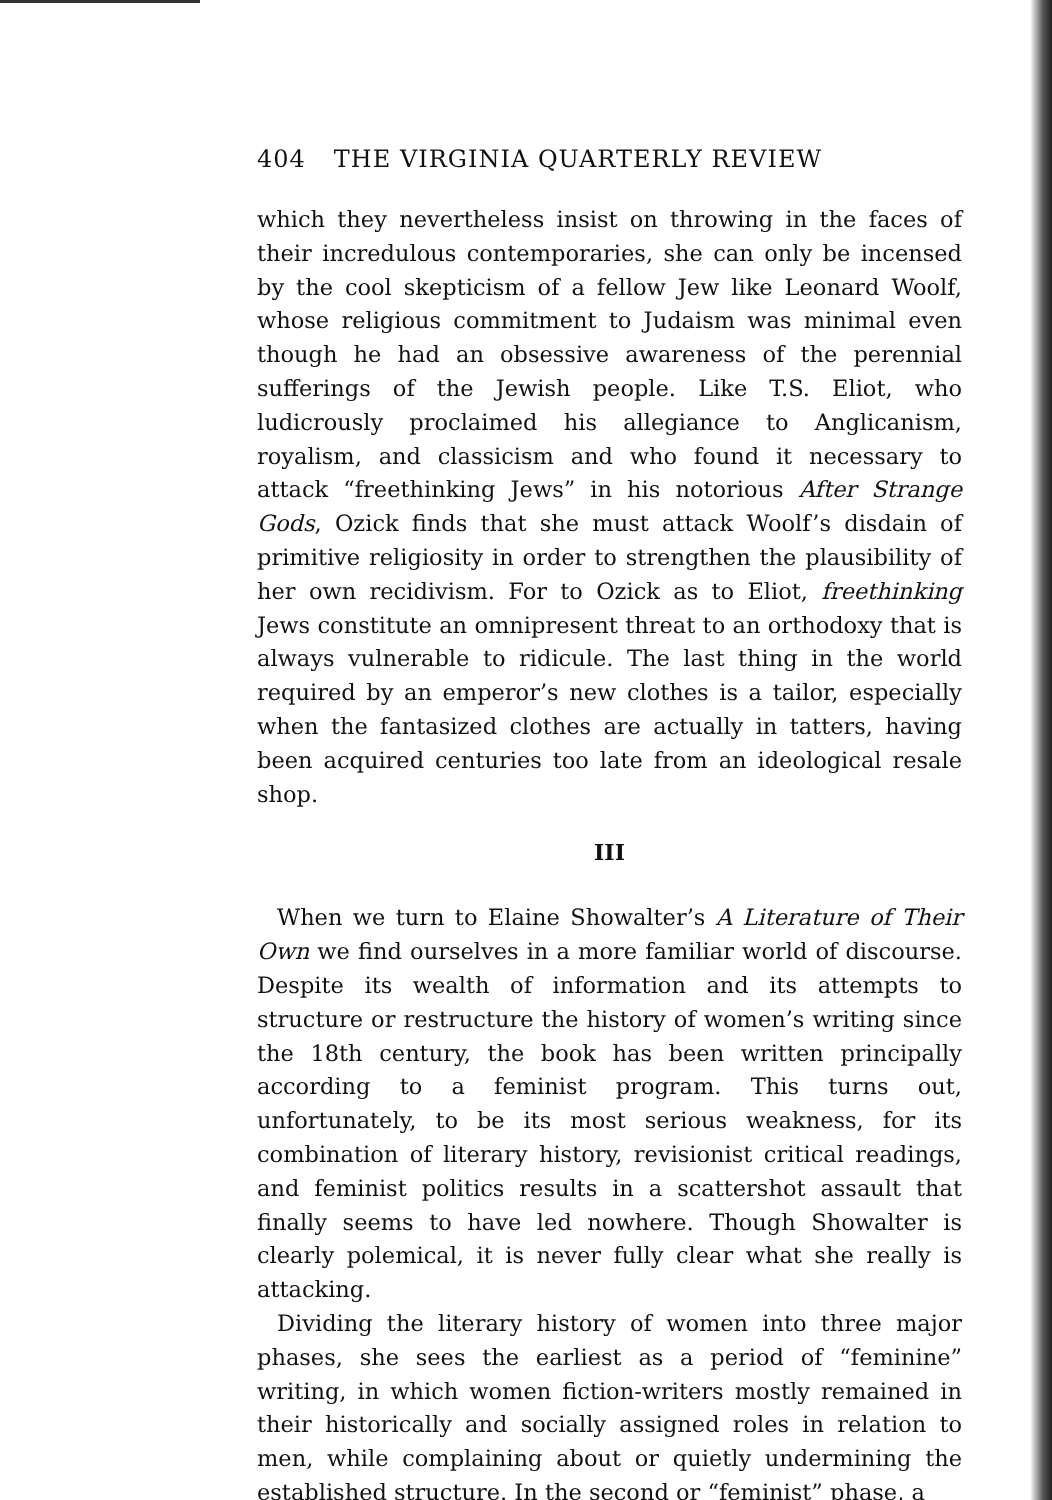404 THE VIRGINIA QUARTERLY REVIEW
which they nevertheless insist on throwing in the faces of their incredulous contemporaries, she can only be incensed by the cool skepticism of a fellow Jew like Leonard Woolf, whose religious commitment to Judaism was minimal even though he had an obsessive awareness of the perennial sufferings of the Jewish people. Like T.S. Eliot, who ludicrously proclaimed his allegiance to Anglicanism, royalism, and classicism and who found it necessary to attack “freethinking Jews” in his notorious After Strange Gods, Ozick finds that she must attack Woolf’s disdain of primitive religiosity in order to strengthen the plausibility of her own recidivism. For to Ozick as to Eliot, freethinking Jews constitute an omnipresent threat to an orthodoxy that is always vulnerable to ridicule. The last thing in the world required by an emperor’s new clothes is a tailor, especially when the fantasized clothes are actually in tatters, having been acquired centuries too late from an ideological resale shop.
III
When we turn to Elaine Showalter’s A Literature of Their Own we find ourselves in a more familiar world of discourse. Despite its wealth of information and its attempts to structure or restructure the history of women’s writing since the 18th century, the book has been written principally according to a feminist program. This turns out, unfortunately, to be its most serious weakness, for its combination of literary history, revisionist critical readings, and feminist politics results in a scattershot assault that finally seems to have led nowhere. Though Showalter is clearly polemical, it is never fully clear what she really is attacking.
Dividing the literary history of women into three major phases, she sees the earliest as a period of “feminine” writing, in which women fiction-writers mostly remained in their historically and socially assigned roles in relation to men, while complaining about or quietly undermining the established structure. In the second or “feminist” phase, a